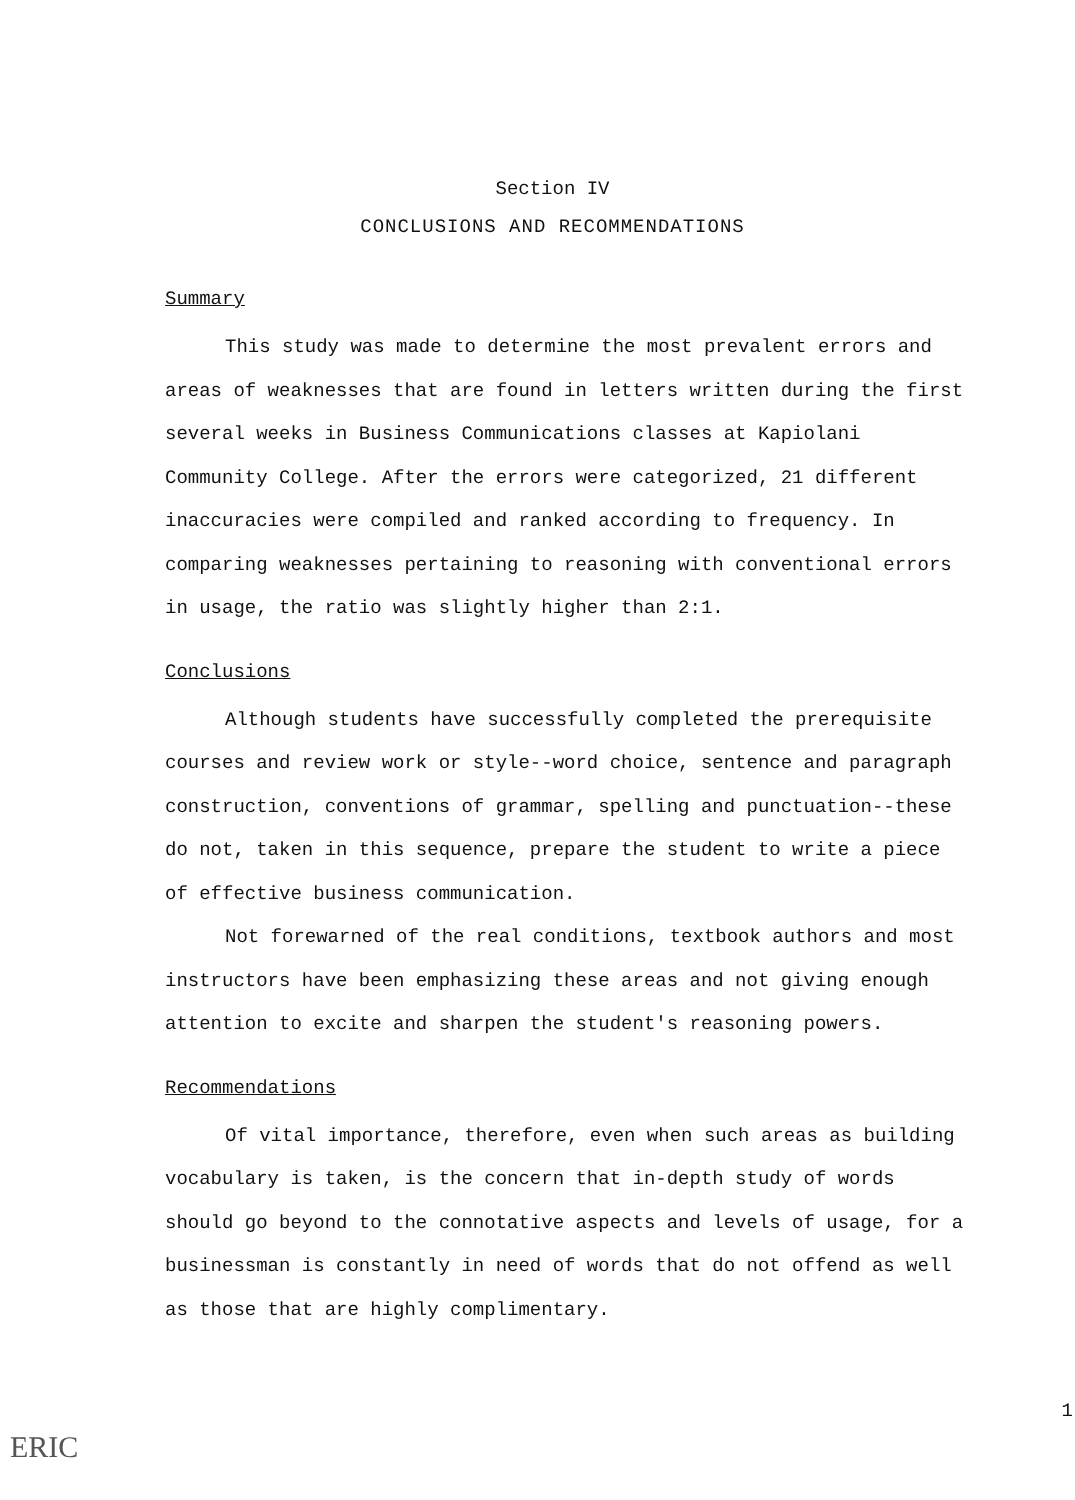Section IV
CONCLUSIONS AND RECOMMENDATIONS
Summary
This study was made to determine the most prevalent errors and areas of weaknesses that are found in letters written during the first several weeks in Business Communications classes at Kapiolani Community College. After the errors were categorized, 21 different inaccuracies were compiled and ranked according to frequency. In comparing weaknesses pertaining to reasoning with conventional errors in usage, the ratio was slightly higher than 2:1.
Conclusions
Although students have successfully completed the prerequisite courses and review work or style--word choice, sentence and paragraph construction, conventions of grammar, spelling and punctuation--these do not, taken in this sequence, prepare the student to write a piece of effective business communication.
Not forewarned of the real conditions, textbook authors and most instructors have been emphasizing these areas and not giving enough attention to excite and sharpen the student's reasoning powers.
Recommendations
Of vital importance, therefore, even when such areas as building vocabulary is taken, is the concern that in-depth study of words should go beyond to the connotative aspects and levels of usage, for a businessman is constantly in need of words that do not offend as well as those that are highly complimentary.
1
ERIC